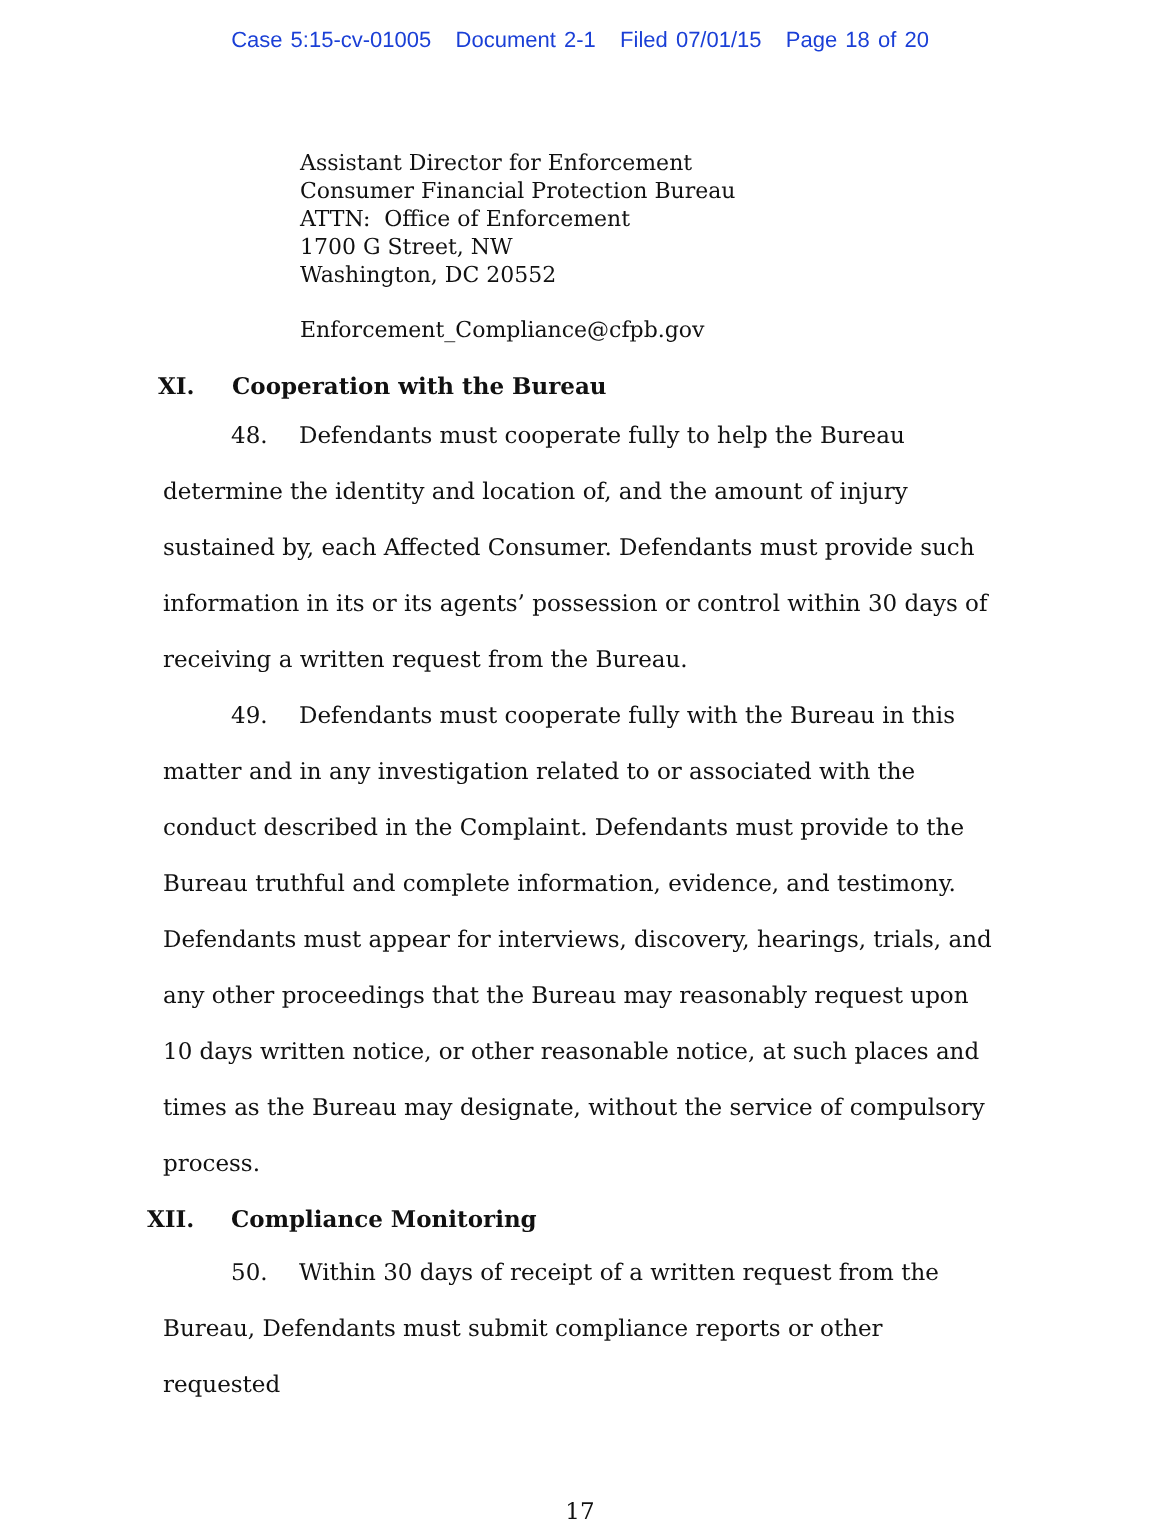Case 5:15-cv-01005 Document 2-1 Filed 07/01/15 Page 18 of 20
Assistant Director for Enforcement
Consumer Financial Protection Bureau
ATTN: Office of Enforcement
1700 G Street, NW
Washington, DC 20552
Enforcement_Compliance@cfpb.gov
XI. Cooperation with the Bureau
48. Defendants must cooperate fully to help the Bureau determine the identity and location of, and the amount of injury sustained by, each Affected Consumer. Defendants must provide such information in its or its agents’ possession or control within 30 days of receiving a written request from the Bureau.
49. Defendants must cooperate fully with the Bureau in this matter and in any investigation related to or associated with the conduct described in the Complaint. Defendants must provide to the Bureau truthful and complete information, evidence, and testimony. Defendants must appear for interviews, discovery, hearings, trials, and any other proceedings that the Bureau may reasonably request upon 10 days written notice, or other reasonable notice, at such places and times as the Bureau may designate, without the service of compulsory process.
XII. Compliance Monitoring
50. Within 30 days of receipt of a written request from the Bureau, Defendants must submit compliance reports or other requested
17